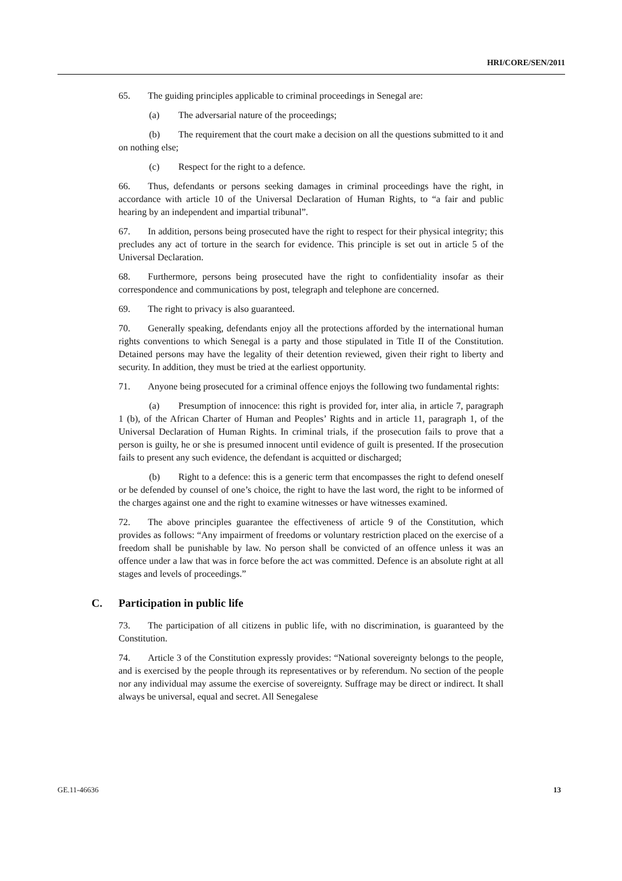HRI/CORE/SEN/2011
65. The guiding principles applicable to criminal proceedings in Senegal are:
(a) The adversarial nature of the proceedings;
(b) The requirement that the court make a decision on all the questions submitted to it and on nothing else;
(c) Respect for the right to a defence.
66. Thus, defendants or persons seeking damages in criminal proceedings have the right, in accordance with article 10 of the Universal Declaration of Human Rights, to “a fair and public hearing by an independent and impartial tribunal”.
67. In addition, persons being prosecuted have the right to respect for their physical integrity; this precludes any act of torture in the search for evidence. This principle is set out in article 5 of the Universal Declaration.
68. Furthermore, persons being prosecuted have the right to confidentiality insofar as their correspondence and communications by post, telegraph and telephone are concerned.
69. The right to privacy is also guaranteed.
70. Generally speaking, defendants enjoy all the protections afforded by the international human rights conventions to which Senegal is a party and those stipulated in Title II of the Constitution. Detained persons may have the legality of their detention reviewed, given their right to liberty and security. In addition, they must be tried at the earliest opportunity.
71. Anyone being prosecuted for a criminal offence enjoys the following two fundamental rights:
(a) Presumption of innocence: this right is provided for, inter alia, in article 7, paragraph 1 (b), of the African Charter of Human and Peoples’ Rights and in article 11, paragraph 1, of the Universal Declaration of Human Rights. In criminal trials, if the prosecution fails to prove that a person is guilty, he or she is presumed innocent until evidence of guilt is presented. If the prosecution fails to present any such evidence, the defendant is acquitted or discharged;
(b) Right to a defence: this is a generic term that encompasses the right to defend oneself or be defended by counsel of one’s choice, the right to have the last word, the right to be informed of the charges against one and the right to examine witnesses or have witnesses examined.
72. The above principles guarantee the effectiveness of article 9 of the Constitution, which provides as follows: “Any impairment of freedoms or voluntary restriction placed on the exercise of a freedom shall be punishable by law. No person shall be convicted of an offence unless it was an offence under a law that was in force before the act was committed. Defence is an absolute right at all stages and levels of proceedings.”
C. Participation in public life
73. The participation of all citizens in public life, with no discrimination, is guaranteed by the Constitution.
74. Article 3 of the Constitution expressly provides: “National sovereignty belongs to the people, and is exercised by the people through its representatives or by referendum. No section of the people nor any individual may assume the exercise of sovereignty. Suffrage may be direct or indirect. It shall always be universal, equal and secret. All Senegalese
GE.11-46636 13